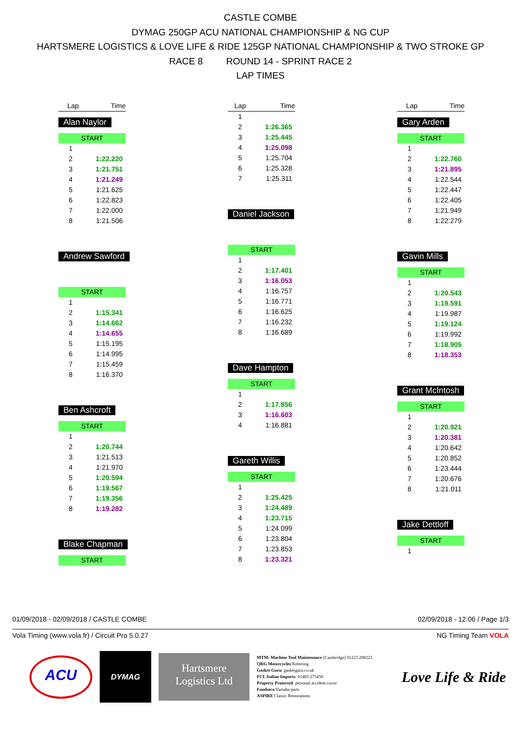CASTLE COMBE
DYMAG 250GP ACU NATIONAL CHAMPIONSHIP & NG CUP
HARTSMERE LOGISTICS & LOVE LIFE & RIDE 125GP NATIONAL CHAMPIONSHIP & TWO STROKE GP
RACE 8 ROUND 14 - SPRINT RACE 2
LAP TIMES
| Lap | Time |
| --- | --- |
Alan Naylor
| START | |
| 1 | |
| 2 | 1:22.220 |
| 3 | 1:21.751 |
| 4 | 1:21.249 |
| 5 | 1:21.625 |
| 6 | 1:22.823 |
| 7 | 1:22.000 |
| 8 | 1:21.506 |
Andrew Sawford
| START | |
| 1 | |
| 2 | 1:15.341 |
| 3 | 1:14.662 |
| 4 | 1:14.655 |
| 5 | 1:15.195 |
| 6 | 1:14.995 |
| 7 | 1:15.459 |
| 8 | 1:16.370 |
Ben Ashcroft
| START | |
| 1 | |
| 2 | 1:20.744 |
| 3 | 1:21.513 |
| 4 | 1:21.970 |
| 5 | 1:20.594 |
| 6 | 1:19.567 |
| 7 | 1:19.356 |
| 8 | 1:19.282 |
Blake Chapman
| START |
| Lap | Time |
| --- | --- |
| 1 | |
| 2 | 1:26.365 |
| 3 | 1:25.445 |
| 4 | 1:25.098 |
| 5 | 1:25.704 |
| 6 | 1:25.328 |
| 7 | 1:25.311 |
Daniel Jackson
| START | |
| 1 | |
| 2 | 1:17.401 |
| 3 | 1:16.053 |
| 4 | 1:16.757 |
| 5 | 1:16.771 |
| 6 | 1:16.625 |
| 7 | 1:16.232 |
| 8 | 1:16.689 |
Dave Hampton
| START | |
| 1 | |
| 2 | 1:17.856 |
| 3 | 1:16.603 |
| 4 | 1:16.881 |
Gareth Willis
| START | |
| 1 | |
| 2 | 1:25.425 |
| 3 | 1:24.489 |
| 4 | 1:23.715 |
| 5 | 1:24.099 |
| 6 | 1:23.804 |
| 7 | 1:23.853 |
| 8 | 1:23.321 |
| Lap | Time |
| --- | --- |
Gary Arden
| START | |
| 1 | |
| 2 | 1:22.760 |
| 3 | 1:21.895 |
| 4 | 1:22.544 |
| 5 | 1:22.447 |
| 6 | 1:22.405 |
| 7 | 1:21.949 |
| 8 | 1:22.279 |
Gavin Mills
| START | |
| 1 | |
| 2 | 1:20.543 |
| 3 | 1:19.591 |
| 4 | 1:19.987 |
| 5 | 1:19.124 |
| 6 | 1:19.992 |
| 7 | 1:18.905 |
| 8 | 1:18.353 |
Grant McIntosh
| START | |
| 1 | |
| 2 | 1:20.921 |
| 3 | 1:20.381 |
| 4 | 1:20.642 |
| 5 | 1:20.852 |
| 6 | 1:23.444 |
| 7 | 1:20.676 |
| 8 | 1:21.011 |
Jake Dettloff
| START | |
| 1 | |
01/09/2018 - 02/09/2018 / CASTLE COMBE 02/09/2018 - 12:06 / Page 1/3
Vola Timing (www.vola.fr) / Circuit Pro 5.0.27 NG Timing Team VOLA
ACU
DYMAG
Hartsmere
Logistics Ltd
MTM: Machine Tool Maintenance [Cambridge] 01223 208223
QRG Motorcycles Kettering
Gasket Guru: gasketguru.co.uk
FCL Italian Imports: 01483 275458
Property Protected: personal accident cover
Fondseca Yamaha parts
ASPIRE Classic Restorations
Love Life & Ride